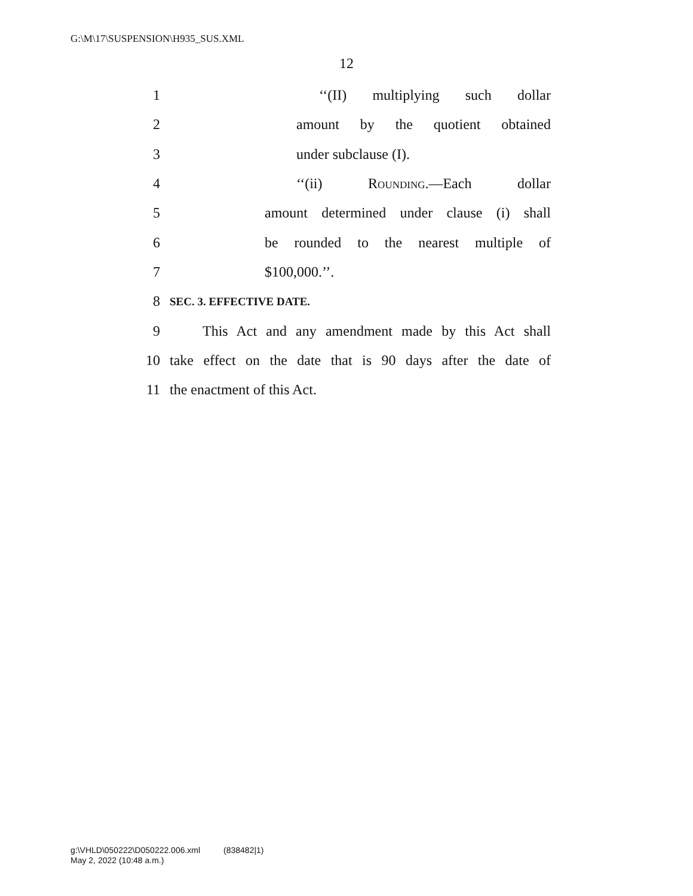G:\M\17\SUSPENSION\H935_SUS.XML
12
1 ‘‘(II) multiplying such dollar
2 amount by the quotient obtained
3 under subclause (I).
4 ‘‘(ii) Rounding.—Each dollar
5 amount determined under clause (i) shall
6 be rounded to the nearest multiple of
7 $100,000.’’.
8 SEC. 3. EFFECTIVE DATE.
9 This Act and any amendment made by this Act shall
10 take effect on the date that is 90 days after the date of
11 the enactment of this Act.
g:\VHLD\050222\D050222.006.xml (838482|1)
May 2, 2022 (10:48 a.m.)